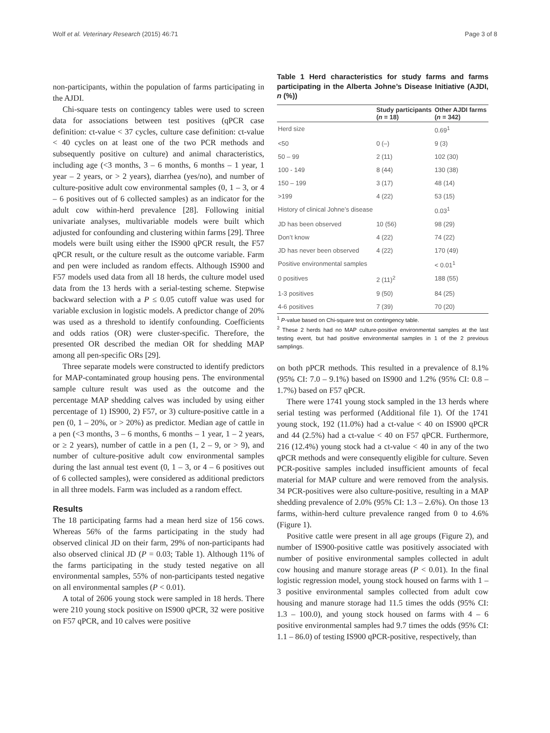Wolf et al. Veterinary Research (2015) 46:71 Page 3 of 8
non-participants, within the population of farms participating in the AJDI.
Chi-square tests on contingency tables were used to screen data for associations between test positives (qPCR case definition: ct-value < 37 cycles, culture case definition: ct-value < 40 cycles on at least one of the two PCR methods and subsequently positive on culture) and animal characteristics, including age (<3 months, 3 – 6 months, 6 months – 1 year, 1 year – 2 years, or > 2 years), diarrhea (yes/no), and number of culture-positive adult cow environmental samples (0, 1 – 3, or 4 – 6 positives out of 6 collected samples) as an indicator for the adult cow within-herd prevalence [28]. Following initial univariate analyses, multivariable models were built which adjusted for confounding and clustering within farms [29]. Three models were built using either the IS900 qPCR result, the F57 qPCR result, or the culture result as the outcome variable. Farm and pen were included as random effects. Although IS900 and F57 models used data from all 18 herds, the culture model used data from the 13 herds with a serial-testing scheme. Stepwise backward selection with a P ≤ 0.05 cutoff value was used for variable exclusion in logistic models. A predictor change of 20% was used as a threshold to identify confounding. Coefficients and odds ratios (OR) were cluster-specific. Therefore, the presented OR described the median OR for shedding MAP among all pen-specific ORs [29].
Three separate models were constructed to identify predictors for MAP-contaminated group housing pens. The environmental sample culture result was used as the outcome and the percentage MAP shedding calves was included by using either percentage of 1) IS900, 2) F57, or 3) culture-positive cattle in a pen (0, 1 – 20%, or > 20%) as predictor. Median age of cattle in a pen (<3 months, 3 – 6 months, 6 months – 1 year, 1 – 2 years, or ≥ 2 years), number of cattle in a pen (1, 2 – 9, or > 9), and number of culture-positive adult cow environmental samples during the last annual test event (0, 1 – 3, or 4 – 6 positives out of 6 collected samples), were considered as additional predictors in all three models. Farm was included as a random effect.
Results
The 18 participating farms had a mean herd size of 156 cows. Whereas 56% of the farms participating in the study had observed clinical JD on their farm, 29% of non-participants had also observed clinical JD (P = 0.03; Table 1). Although 11% of the farms participating in the study tested negative on all environmental samples, 55% of non-participants tested negative on all environmental samples (P < 0.01).
A total of 2606 young stock were sampled in 18 herds. There were 210 young stock positive on IS900 qPCR, 32 were positive on F57 qPCR, and 10 calves were positive
Table 1 Herd characteristics for study farms and farms participating in the Alberta Johne’s Disease Initiative (AJDI, n (%))
| | Study participants ( n = 18) | Other AJDI farms ( n = 342) |
| --- | --- | --- |
| Herd size | | 0.69<sup>1</sup> |
| <50 | 0 (–) | 9 (3) |
| 50 – 99 | 2 (11) | 102 (30) |
| 100 - 149 | 8 (44) | 130 (38) |
| 150 – 199 | 3 (17) | 48 (14) |
| >199 | 4 (22) | 53 (15) |
| History of clinical Johne’s disease | | 0.03<sup>1</sup> |
| JD has been observed | 10 (56) | 98 (29) |
| Don’t know | 4 (22) | 74 (22) |
| JD has never been observed | 4 (22) | 170 (49) |
| Positive environmental samples | | < 0.01<sup>1</sup> |
| 0 positives | 2 (11)<sup>2</sup> | 188 (55) |
| 1-3 positives | 9 (50) | 84 (25) |
| 4-6 positives | 7 (39) | 70 (20) |
<sup>1</sup> P-value based on Chi-square test on contingency table.
<sup>2</sup> These 2 herds had no MAP culture-positive environmental samples at the last testing event, but had positive environmental samples in 1 of the 2 previous samplings.
on both pPCR methods. This resulted in a prevalence of 8.1% (95% CI: 7.0 – 9.1%) based on IS900 and 1.2% (95% CI: 0.8 – 1.7%) based on F57 qPCR.
There were 1741 young stock sampled in the 13 herds where serial testing was performed (Additional file 1). Of the 1741 young stock, 192 (11.0%) had a ct-value < 40 on IS900 qPCR and 44 (2.5%) had a ct-value < 40 on F57 qPCR. Furthermore, 216 (12.4%) young stock had a ct-value < 40 in any of the two qPCR methods and were consequently eligible for culture. Seven PCR-positive samples included insufficient amounts of fecal material for MAP culture and were removed from the analysis. 34 PCR-positives were also culture-positive, resulting in a MAP shedding prevalence of 2.0% (95% CI: 1.3 – 2.6%). On those 13 farms, within-herd culture prevalence ranged from 0 to 4.6% (Figure 1).
Positive cattle were present in all age groups (Figure 2), and number of IS900-positive cattle was positively associated with number of positive environmental samples collected in adult cow housing and manure storage areas (P < 0.01). In the final logistic regression model, young stock housed on farms with 1 – 3 positive environmental samples collected from adult cow housing and manure storage had 11.5 times the odds (95% CI: 1.3 – 100.0), and young stock housed on farms with 4 – 6 positive environmental samples had 9.7 times the odds (95% CI: 1.1 – 86.0) of testing IS900 qPCR-positive, respectively, than